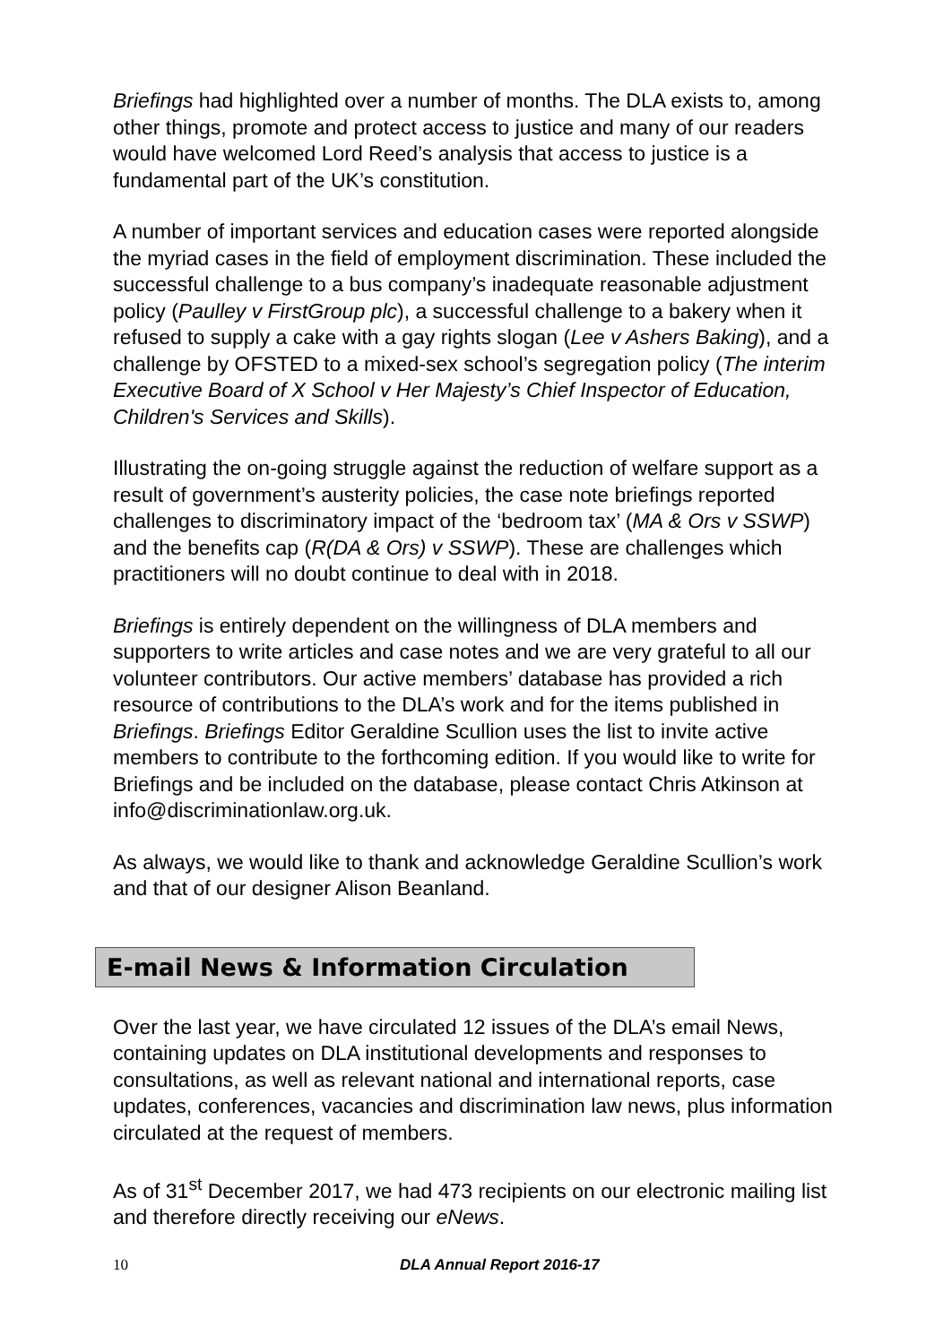Briefings had highlighted over a number of months. The DLA exists to, among other things, promote and protect access to justice and many of our readers would have welcomed Lord Reed’s analysis that access to justice is a fundamental part of the UK’s constitution.
A number of important services and education cases were reported alongside the myriad cases in the field of employment discrimination. These included the successful challenge to a bus company’s inadequate reasonable adjustment policy (Paulley v FirstGroup plc), a successful challenge to a bakery when it refused to supply a cake with a gay rights slogan (Lee v Ashers Baking), and a challenge by OFSTED to a mixed-sex school’s segregation policy (The interim Executive Board of X School v Her Majesty’s Chief Inspector of Education, Children's Services and Skills).
Illustrating the on-going struggle against the reduction of welfare support as a result of government’s austerity policies, the case note briefings reported challenges to discriminatory impact of the ‘bedroom tax’ (MA & Ors v SSWP) and the benefits cap (R(DA & Ors) v SSWP). These are challenges which practitioners will no doubt continue to deal with in 2018.
Briefings is entirely dependent on the willingness of DLA members and supporters to write articles and case notes and we are very grateful to all our volunteer contributors. Our active members’ database has provided a rich resource of contributions to the DLA’s work and for the items published in Briefings. Briefings Editor Geraldine Scullion uses the list to invite active members to contribute to the forthcoming edition. If you would like to write for Briefings and be included on the database, please contact Chris Atkinson at info@discriminationlaw.org.uk.
As always, we would like to thank and acknowledge Geraldine Scullion’s work and that of our designer Alison Beanland.
E-mail News & Information Circulation
Over the last year, we have circulated 12 issues of the DLA’s email News, containing updates on DLA institutional developments and responses to consultations, as well as relevant national and international reports, case updates, conferences, vacancies and discrimination law news, plus information circulated at the request of members.
As of 31<sup>st</sup> December 2017, we had 473 recipients on our electronic mailing list and therefore directly receiving our eNews.
10 DLA Annual Report 2016-17